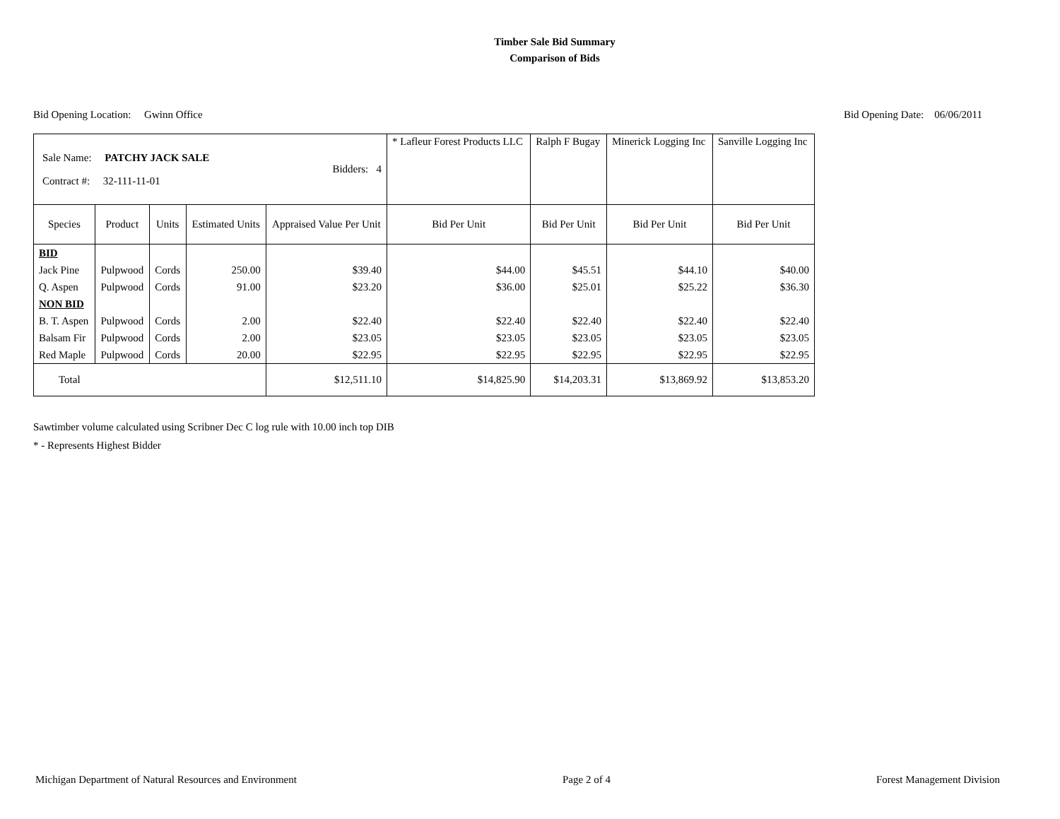Timber Sale Bid Summary
Comparison of Bids
Bid Opening Location: Gwinn Office Bid Opening Date: 06/06/2011
| Sale Name: PATCHY JACK SALE Contract #: 32-111-11-01 Bidders: 4 | | | | | * Lafleur Forest Products LLC | Ralph F Bugay | Minerick Logging Inc | Sanville Logging Inc |
| Species | Product | Units | Estimated Units | Appraised Value Per Unit | Bid Per Unit | Bid Per Unit | Bid Per Unit | Bid Per Unit |
| BID | | | | | | | | |
| Jack Pine | Pulpwood | Cords | 250.00 | $39.40 | $44.00 | $45.51 | $44.10 | $40.00 |
| Q. Aspen | Pulpwood | Cords | 91.00 | $23.20 | $36.00 | $25.01 | $25.22 | $36.30 |
| NON BID | | | | | | | | |
| B. T. Aspen | Pulpwood | Cords | 2.00 | $22.40 | $22.40 | $22.40 | $22.40 | $22.40 |
| Balsam Fir | Pulpwood | Cords | 2.00 | $23.05 | $23.05 | $23.05 | $23.05 | $23.05 |
| Red Maple | Pulpwood | Cords | 20.00 | $22.95 | $22.95 | $22.95 | $22.95 | $22.95 |
| Total | | | | $12,511.10 | $14,825.90 | $14,203.31 | $13,869.92 | $13,853.20 |
Sawtimber volume calculated using Scribner Dec C log rule with 10.00 inch top DIB
* - Represents Highest Bidder
Michigan Department of Natural Resources and Environment Page 2 of 4 Forest Management Division